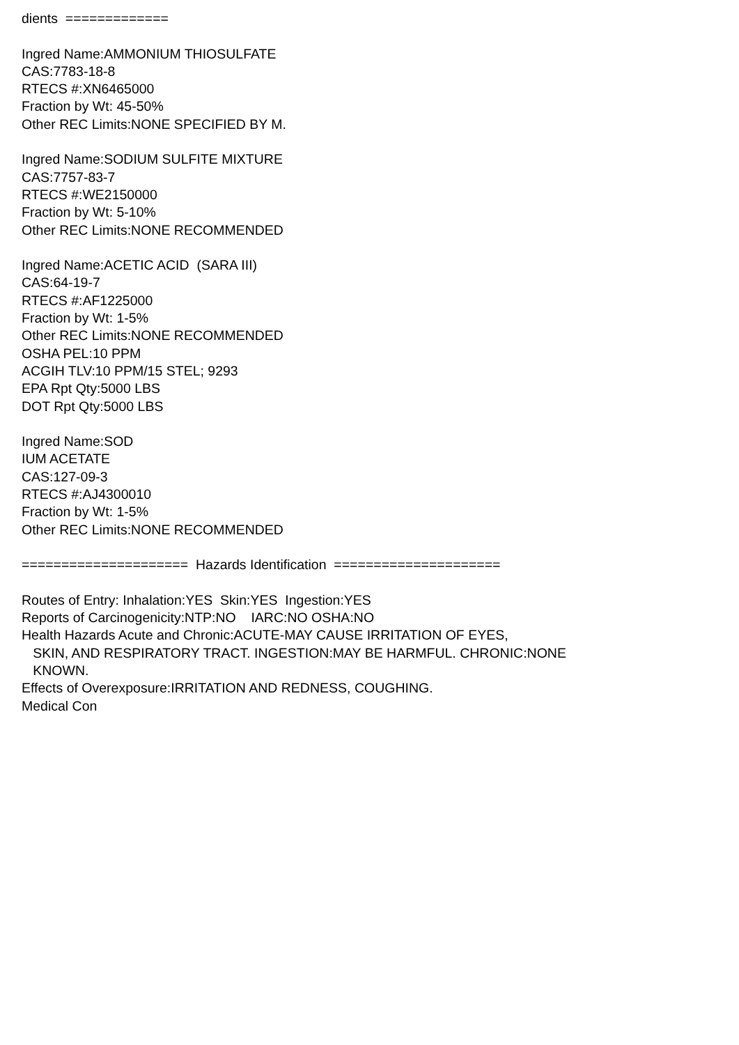dients ============= Ingred Name:AMMONIUM THIOSULFATE CAS:7783-18-8 RTECS #:XN6465000 Fraction by Wt: 45-50% Other REC Limits:NONE SPECIFIED BY M. Ingred Name:SODIUM SULFITE MIXTURE CAS:7757-83-7 RTECS #:WE2150000 Fraction by Wt: 5-10% Other REC Limits:NONE RECOMMENDED Ingred Name:ACETIC ACID (SARA III) CAS:64-19-7 RTECS #:AF1225000 Fraction by Wt: 1-5% Other REC Limits:NONE RECOMMENDED OSHA PEL:10 PPM ACGIH TLV:10 PPM/15 STEL; 9293 EPA Rpt Qty:5000 LBS DOT Rpt Qty:5000 LBS Ingred Name:SOD IUM ACETATE CAS:127-09-3 RTECS #:AJ4300010 Fraction by Wt: 1-5% Other REC Limits:NONE RECOMMENDED ===================== Hazards Identification ===================== Routes of Entry: Inhalation:YES Skin:YES Ingestion:YES Reports of Carcinogenicity:NTP:NO IARC:NO OSHA:NO Health Hazards Acute and Chronic:ACUTE-MAY CAUSE IRRITATION OF EYES, SKIN, AND RESPIRATORY TRACT. INGESTION:MAY BE HARMFUL. CHRONIC:NONE KNOWN. Effects of Overexposure:IRRITATION AND REDNESS, COUGHING. Medical Con